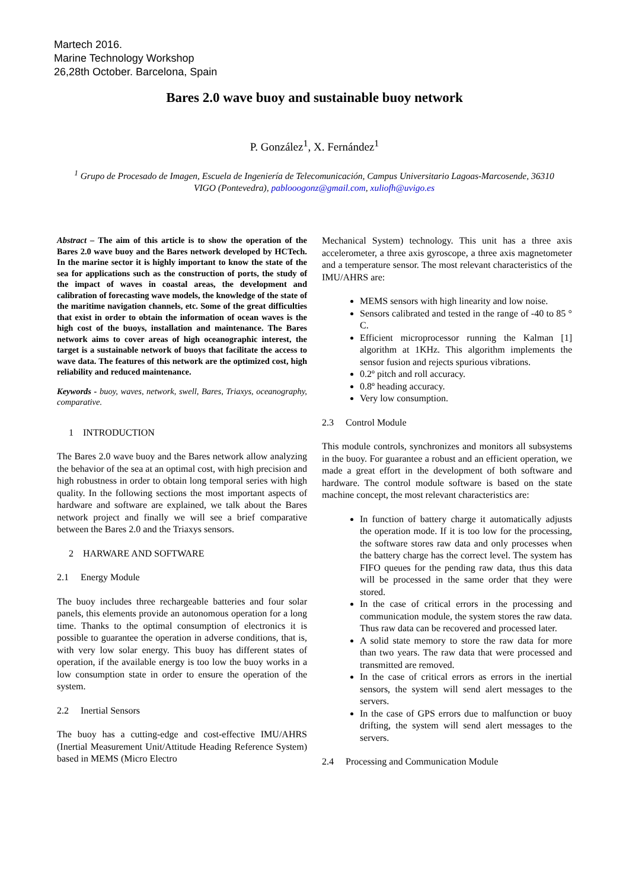Martech 2016.
Marine Technology Workshop
26,28th October. Barcelona, Spain
Bares 2.0 wave buoy and sustainable buoy network
P. González<sup>1</sup>, X. Fernández<sup>1</sup>
<sup>1</sup> Grupo de Procesado de Imagen, Escuela de Ingeniería de Telecomunicación, Campus Universitario Lagoas-Marcosende, 36310 VIGO (Pontevedra), pablooogonz@gmail.com, xuliofh@uvigo.es
Abstract – The aim of this article is to show the operation of the Bares 2.0 wave buoy and the Bares network developed by HCTech. In the marine sector it is highly important to know the state of the sea for applications such as the construction of ports, the study of the impact of waves in coastal areas, the development and calibration of forecasting wave models, the knowledge of the state of the maritime navigation channels, etc. Some of the great difficulties that exist in order to obtain the information of ocean waves is the high cost of the buoys, installation and maintenance. The Bares network aims to cover areas of high oceanographic interest, the target is a sustainable network of buoys that facilitate the access to wave data. The features of this network are the optimized cost, high reliability and reduced maintenance.
Keywords - buoy, waves, network, swell, Bares, Triaxys, oceanography, comparative.
1 INTRODUCTION
The Bares 2.0 wave buoy and the Bares network allow analyzing the behavior of the sea at an optimal cost, with high precision and high robustness in order to obtain long temporal series with high quality. In the following sections the most important aspects of hardware and software are explained, we talk about the Bares network project and finally we will see a brief comparative between the Bares 2.0 and the Triaxys sensors.
2 HARWARE AND SOFTWARE
2.1 Energy Module
The buoy includes three rechargeable batteries and four solar panels, this elements provide an autonomous operation for a long time. Thanks to the optimal consumption of electronics it is possible to guarantee the operation in adverse conditions, that is, with very low solar energy. This buoy has different states of operation, if the available energy is too low the buoy works in a low consumption state in order to ensure the operation of the system.
2.2 Inertial Sensors
The buoy has a cutting-edge and cost-effective IMU/AHRS (Inertial Measurement Unit/Attitude Heading Reference System) based in MEMS (Micro Electro
Mechanical System) technology. This unit has a three axis accelerometer, a three axis gyroscope, a three axis magnetometer and a temperature sensor. The most relevant characteristics of the IMU/AHRS are:
MEMS sensors with high linearity and low noise.
Sensors calibrated and tested in the range of -40 to 85 ° C.
Efficient microprocessor running the Kalman [1] algorithm at 1KHz. This algorithm implements the sensor fusion and rejects spurious vibrations.
0.2º pitch and roll accuracy.
0.8º heading accuracy.
Very low consumption.
2.3 Control Module
This module controls, synchronizes and monitors all subsystems in the buoy. For guarantee a robust and an efficient operation, we made a great effort in the development of both software and hardware. The control module software is based on the state machine concept, the most relevant characteristics are:
In function of battery charge it automatically adjusts the operation mode. If it is too low for the processing, the software stores raw data and only processes when the battery charge has the correct level. The system has FIFO queues for the pending raw data, thus this data will be processed in the same order that they were stored.
In the case of critical errors in the processing and communication module, the system stores the raw data. Thus raw data can be recovered and processed later.
A solid state memory to store the raw data for more than two years. The raw data that were processed and transmitted are removed.
In the case of critical errors as errors in the inertial sensors, the system will send alert messages to the servers.
In the case of GPS errors due to malfunction or buoy drifting, the system will send alert messages to the servers.
2.4 Processing and Communication Module